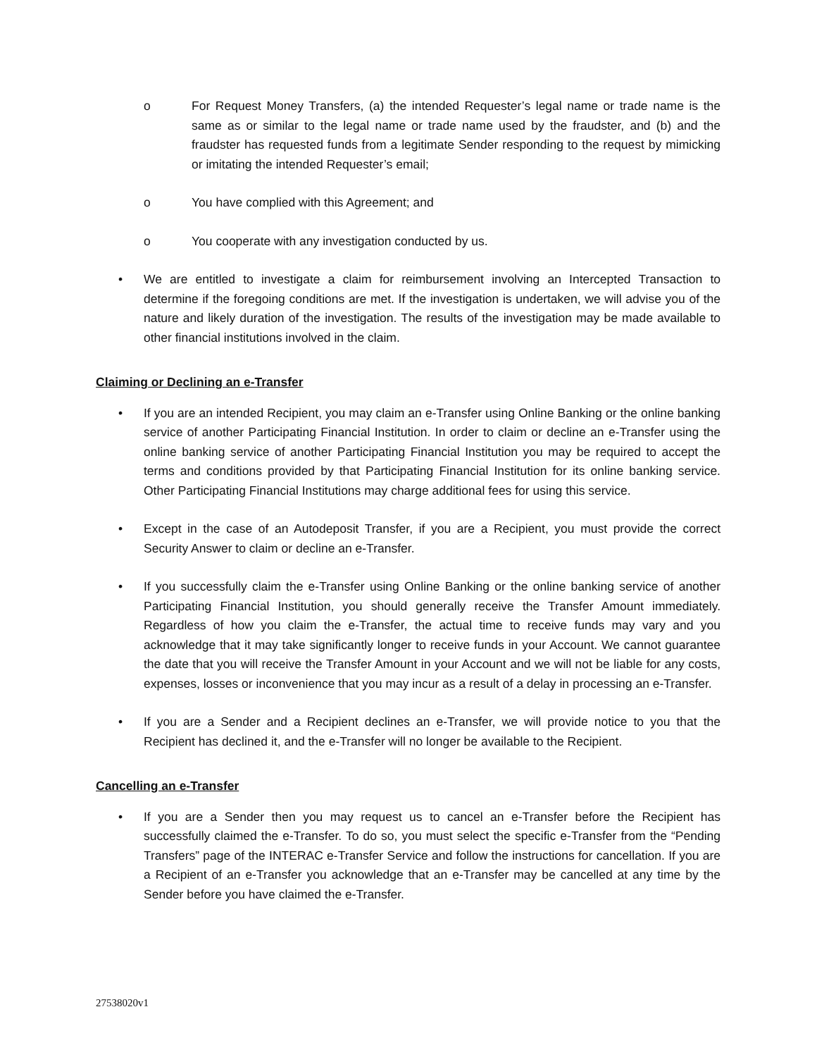o For Request Money Transfers, (a) the intended Requester’s legal name or trade name is the same as or similar to the legal name or trade name used by the fraudster, and (b) and the fraudster has requested funds from a legitimate Sender responding to the request by mimicking or imitating the intended Requester’s email;
o You have complied with this Agreement; and
o You cooperate with any investigation conducted by us.
• We are entitled to investigate a claim for reimbursement involving an Intercepted Transaction to determine if the foregoing conditions are met. If the investigation is undertaken, we will advise you of the nature and likely duration of the investigation. The results of the investigation may be made available to other financial institutions involved in the claim.
Claiming or Declining an e-Transfer
• If you are an intended Recipient, you may claim an e-Transfer using Online Banking or the online banking service of another Participating Financial Institution. In order to claim or decline an e-Transfer using the online banking service of another Participating Financial Institution you may be required to accept the terms and conditions provided by that Participating Financial Institution for its online banking service. Other Participating Financial Institutions may charge additional fees for using this service.
• Except in the case of an Autodeposit Transfer, if you are a Recipient, you must provide the correct Security Answer to claim or decline an e-Transfer.
• If you successfully claim the e-Transfer using Online Banking or the online banking service of another Participating Financial Institution, you should generally receive the Transfer Amount immediately. Regardless of how you claim the e-Transfer, the actual time to receive funds may vary and you acknowledge that it may take significantly longer to receive funds in your Account. We cannot guarantee the date that you will receive the Transfer Amount in your Account and we will not be liable for any costs, expenses, losses or inconvenience that you may incur as a result of a delay in processing an e-Transfer.
• If you are a Sender and a Recipient declines an e-Transfer, we will provide notice to you that the Recipient has declined it, and the e-Transfer will no longer be available to the Recipient.
Cancelling an e-Transfer
• If you are a Sender then you may request us to cancel an e-Transfer before the Recipient has successfully claimed the e-Transfer. To do so, you must select the specific e-Transfer from the “Pending Transfers” page of the INTERAC e-Transfer Service and follow the instructions for cancellation. If you are a Recipient of an e-Transfer you acknowledge that an e-Transfer may be cancelled at any time by the Sender before you have claimed the e-Transfer.
27538020v1